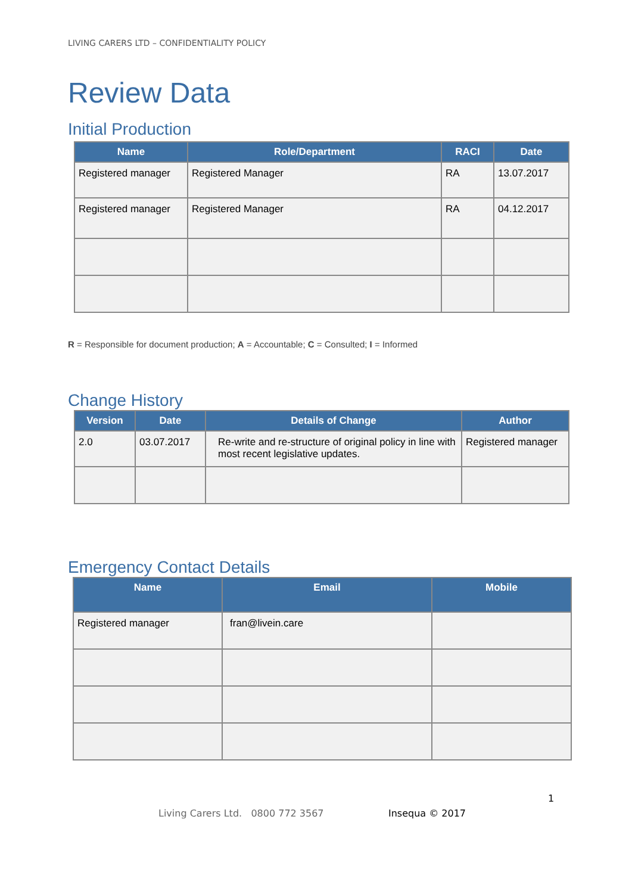LIVING CARERS LTD – CONFIDENTIALITY POLICY
Review Data
Initial Production
| Name | Role/Department | RACI | Date |
| --- | --- | --- | --- |
| Registered manager | Registered Manager | RA | 13.07.2017 |
| Registered manager | Registered Manager | RA | 04.12.2017 |
R = Responsible for document production; A = Accountable; C = Consulted; I = Informed
Change History
| Version | Date | Details of Change | Author |
| --- | --- | --- | --- |
| 2.0 | 03.07.2017 | Re-write and re-structure of original policy in line with most recent legislative updates. | Registered manager |
Emergency Contact Details
| Name | Email | Mobile |
| --- | --- | --- |
| Registered manager | fran@livein.care | |
1
Living Carers Ltd. 0800 772 3567
Insequa © 2017